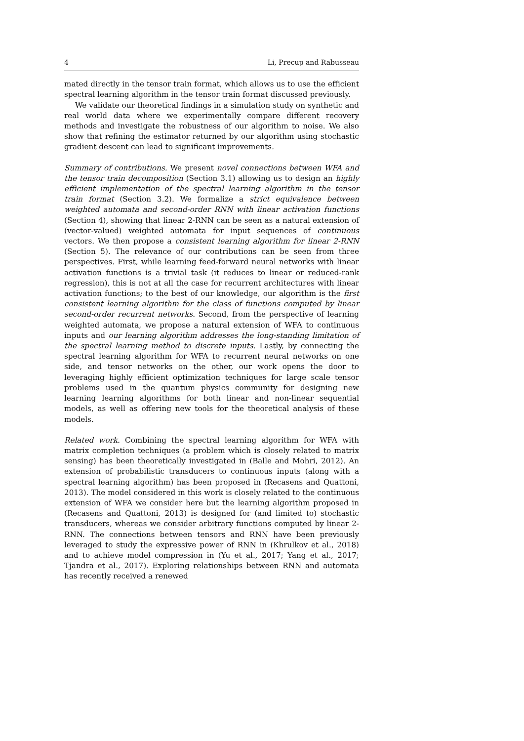4 Li, Precup and Rabusseau
mated directly in the tensor train format, which allows us to use the efficient spectral learning algorithm in the tensor train format discussed previously.
We validate our theoretical findings in a simulation study on synthetic and real world data where we experimentally compare different recovery methods and investigate the robustness of our algorithm to noise. We also show that refining the estimator returned by our algorithm using stochastic gradient descent can lead to significant improvements.
Summary of contributions. We present novel connections between WFA and the tensor train decomposition (Section 3.1) allowing us to design an highly efficient implementation of the spectral learning algorithm in the tensor train format (Section 3.2). We formalize a strict equivalence between weighted automata and second-order RNN with linear activation functions (Section 4), showing that linear 2-RNN can be seen as a natural extension of (vector-valued) weighted automata for input sequences of continuous vectors. We then propose a consistent learning algorithm for linear 2-RNN (Section 5). The relevance of our contributions can be seen from three perspectives. First, while learning feed-forward neural networks with linear activation functions is a trivial task (it reduces to linear or reduced-rank regression), this is not at all the case for recurrent architectures with linear activation functions; to the best of our knowledge, our algorithm is the first consistent learning algorithm for the class of functions computed by linear second-order recurrent networks. Second, from the perspective of learning weighted automata, we propose a natural extension of WFA to continuous inputs and our learning algorithm addresses the long-standing limitation of the spectral learning method to discrete inputs. Lastly, by connecting the spectral learning algorithm for WFA to recurrent neural networks on one side, and tensor networks on the other, our work opens the door to leveraging highly efficient optimization techniques for large scale tensor problems used in the quantum physics community for designing new learning learning algorithms for both linear and non-linear sequential models, as well as offering new tools for the theoretical analysis of these models.
Related work. Combining the spectral learning algorithm for WFA with matrix completion techniques (a problem which is closely related to matrix sensing) has been theoretically investigated in (Balle and Mohri, 2012). An extension of probabilistic transducers to continuous inputs (along with a spectral learning algorithm) has been proposed in (Recasens and Quattoni, 2013). The model considered in this work is closely related to the continuous extension of WFA we consider here but the learning algorithm proposed in (Recasens and Quattoni, 2013) is designed for (and limited to) stochastic transducers, whereas we consider arbitrary functions computed by linear 2-RNN. The connections between tensors and RNN have been previously leveraged to study the expressive power of RNN in (Khrulkov et al., 2018) and to achieve model compression in (Yu et al., 2017; Yang et al., 2017; Tjandra et al., 2017). Exploring relationships between RNN and automata has recently received a renewed